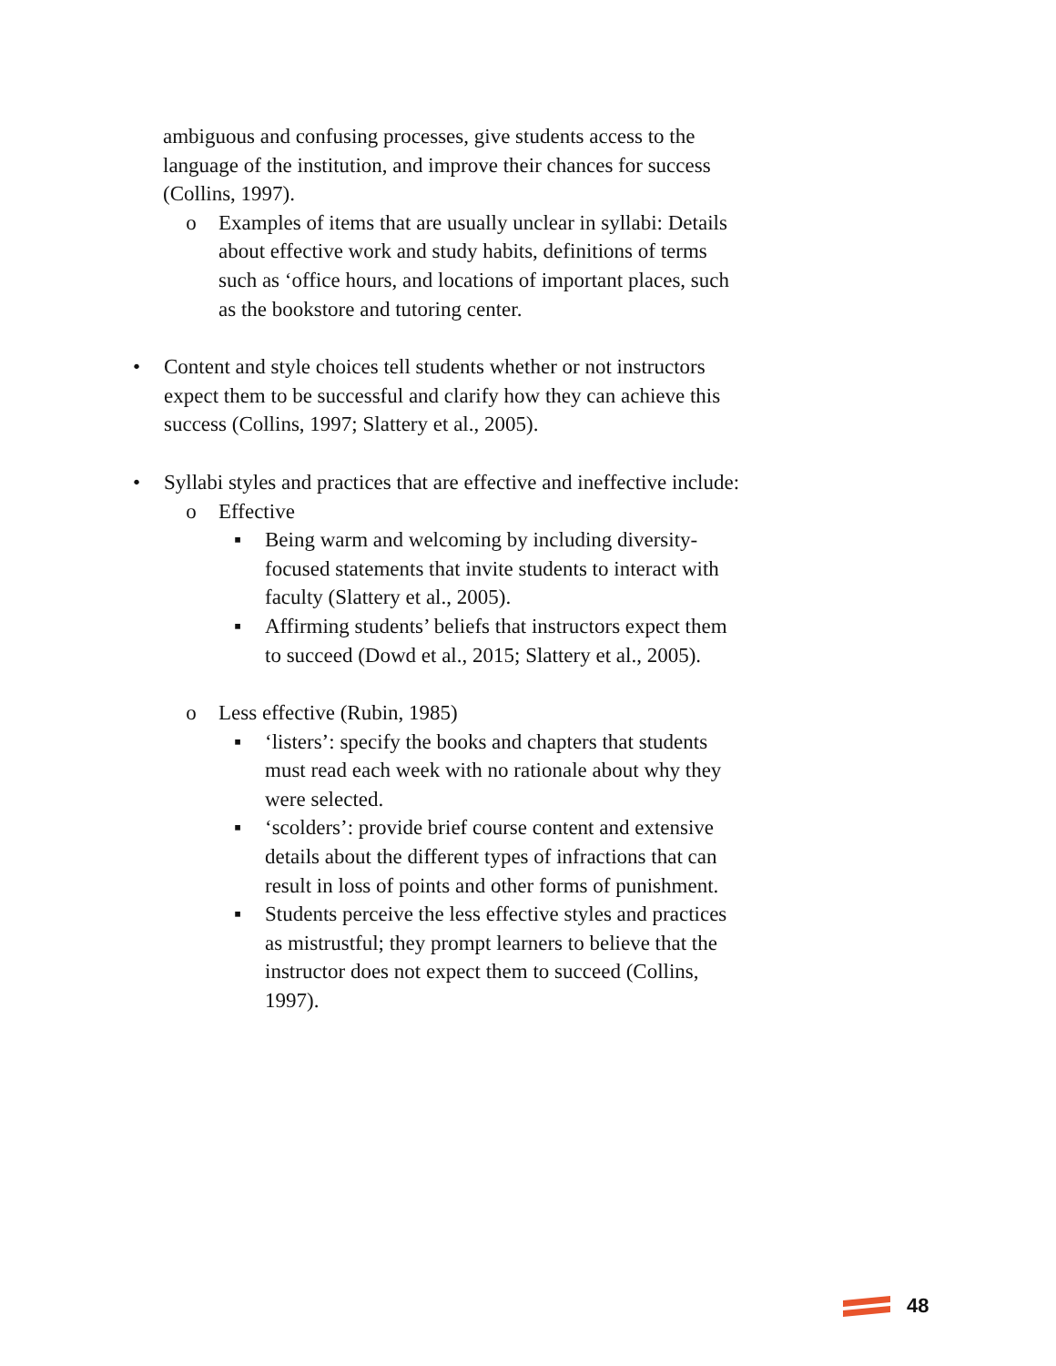ambiguous and confusing processes, give students access to the language of the institution, and improve their chances for success (Collins, 1997).
o Examples of items that are usually unclear in syllabi: Details about effective work and study habits, definitions of terms such as ‘office hours, and locations of important places, such as the bookstore and tutoring center.
• Content and style choices tell students whether or not instructors expect them to be successful and clarify how they can achieve this success (Collins, 1997; Slattery et al., 2005).
• Syllabi styles and practices that are effective and ineffective include:
o Effective
▪ Being warm and welcoming by including diversity-focused statements that invite students to interact with faculty (Slattery et al., 2005).
▪ Affirming students’ beliefs that instructors expect them to succeed (Dowd et al., 2015; Slattery et al., 2005).
o Less effective (Rubin, 1985)
▪ ‘listers’: specify the books and chapters that students must read each week with no rationale about why they were selected.
▪ ‘scolders’: provide brief course content and extensive details about the different types of infractions that can result in loss of points and other forms of punishment.
▪ Students perceive the less effective styles and practices as mistrustful; they prompt learners to believe that the instructor does not expect them to succeed (Collins, 1997).
48